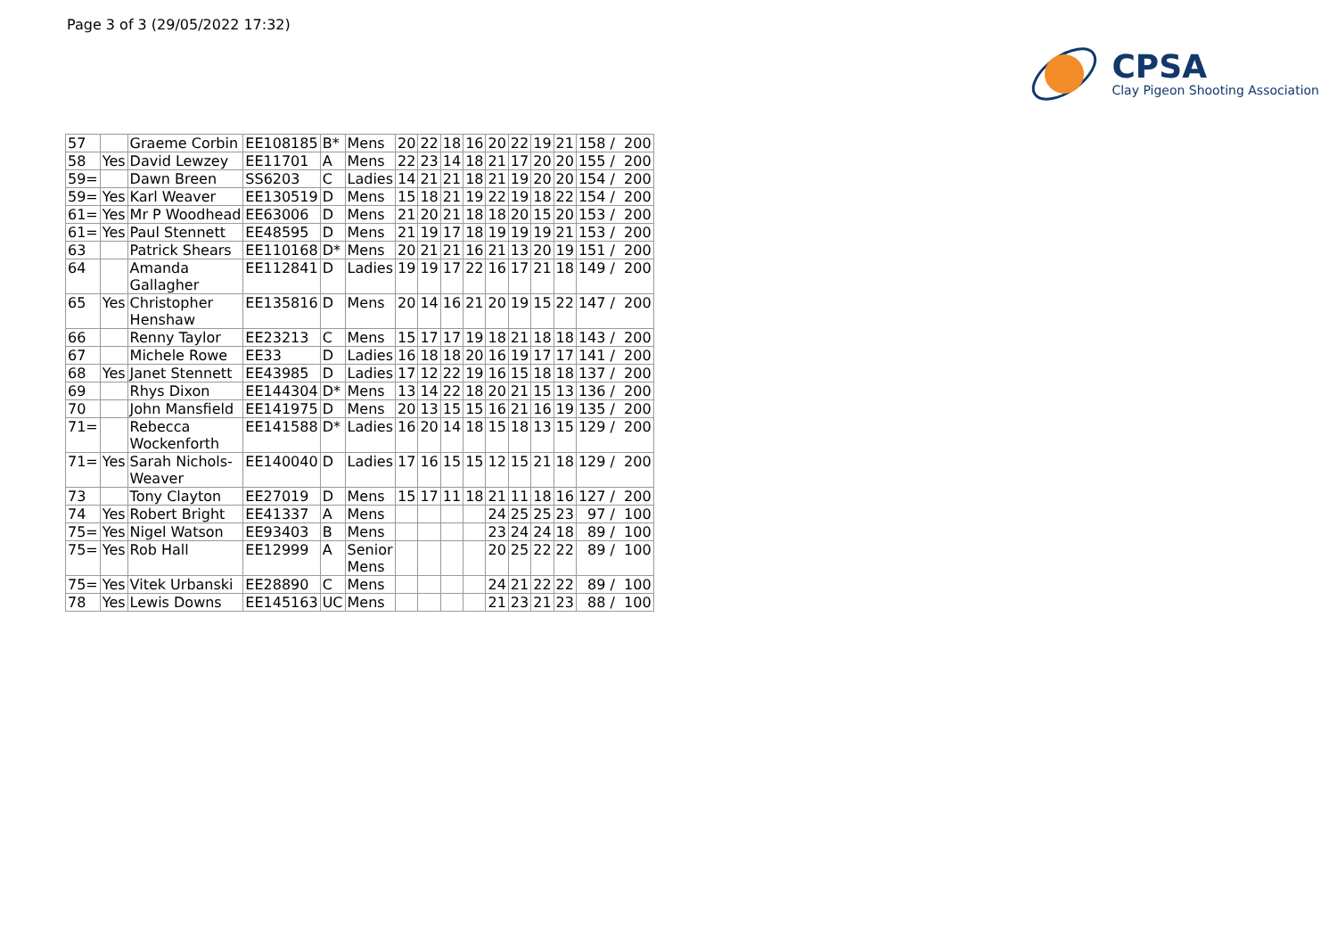Page 3 of 3 (29/05/2022 17:32)
CPSA
Clay Pigeon Shooting Association
| 57 | | Graeme Corbin | EE108185 | B* | Mens | 20 | 22 | 18 | 16 | 20 | 22 | 19 | 21 | 158 / 200 |
| 58 | Yes | David Lewzey | EE11701 | A | Mens | 22 | 23 | 14 | 18 | 21 | 17 | 20 | 20 | 155 / 200 |
| 59= | | Dawn Breen | SS6203 | C | Ladies | 14 | 21 | 21 | 18 | 21 | 19 | 20 | 20 | 154 / 200 |
| 59= | Yes | Karl Weaver | EE130519 | D | Mens | 15 | 18 | 21 | 19 | 22 | 19 | 18 | 22 | 154 / 200 |
| 61= | Yes | Mr P Woodhead | EE63006 | D | Mens | 21 | 20 | 21 | 18 | 18 | 20 | 15 | 20 | 153 / 200 |
| 61= | Yes | Paul Stennett | EE48595 | D | Mens | 21 | 19 | 17 | 18 | 19 | 19 | 19 | 21 | 153 / 200 |
| 63 | | Patrick Shears | EE110168 | D* | Mens | 20 | 21 | 21 | 16 | 21 | 13 | 20 | 19 | 151 / 200 |
| 64 | | Amanda Gallagher | EE112841 | D | Ladies | 19 | 19 | 17 | 22 | 16 | 17 | 21 | 18 | 149 / 200 |
| 65 | Yes | Christopher Henshaw | EE135816 | D | Mens | 20 | 14 | 16 | 21 | 20 | 19 | 15 | 22 | 147 / 200 |
| 66 | | Renny Taylor | EE23213 | C | Mens | 15 | 17 | 17 | 19 | 18 | 21 | 18 | 18 | 143 / 200 |
| 67 | | Michele Rowe | EE33 | D | Ladies | 16 | 18 | 18 | 20 | 16 | 19 | 17 | 17 | 141 / 200 |
| 68 | Yes | Janet Stennett | EE43985 | D | Ladies | 17 | 12 | 22 | 19 | 16 | 15 | 18 | 18 | 137 / 200 |
| 69 | | Rhys Dixon | EE144304 | D* | Mens | 13 | 14 | 22 | 18 | 20 | 21 | 15 | 13 | 136 / 200 |
| 70 | | John Mansfield | EE141975 | D | Mens | 20 | 13 | 15 | 15 | 16 | 21 | 16 | 19 | 135 / 200 |
| 71= | | Rebecca Wockenforth | EE141588 | D* | Ladies | 16 | 20 | 14 | 18 | 15 | 18 | 13 | 15 | 129 / 200 |
| 71= | Yes | Sarah Nichols- Weaver | EE140040 | D | Ladies | 17 | 16 | 15 | 15 | 12 | 15 | 21 | 18 | 129 / 200 |
| 73 | | Tony Clayton | EE27019 | D | Mens | 15 | 17 | 11 | 18 | 21 | 11 | 18 | 16 | 127 / 200 |
| 74 | Yes | Robert Bright | EE41337 | A | Mens | | | | | 24 | 25 | 25 | 23 | 97 / 100 |
| 75= | Yes | Nigel Watson | EE93403 | B | Mens | | | | | 23 | 24 | 24 | 18 | 89 / 100 |
| 75= | Yes | Rob Hall | EE12999 | A | Senior Mens | | | | | 20 | 25 | 22 | 22 | 89 / 100 |
| 75= | Yes | Vitek Urbanski | EE28890 | C | Mens | | | | | 24 | 21 | 22 | 22 | 89 / 100 |
| 78 | Yes | Lewis Downs | EE145163 | UC | Mens | | | | | 21 | 23 | 21 | 23 | 88 / 100 |